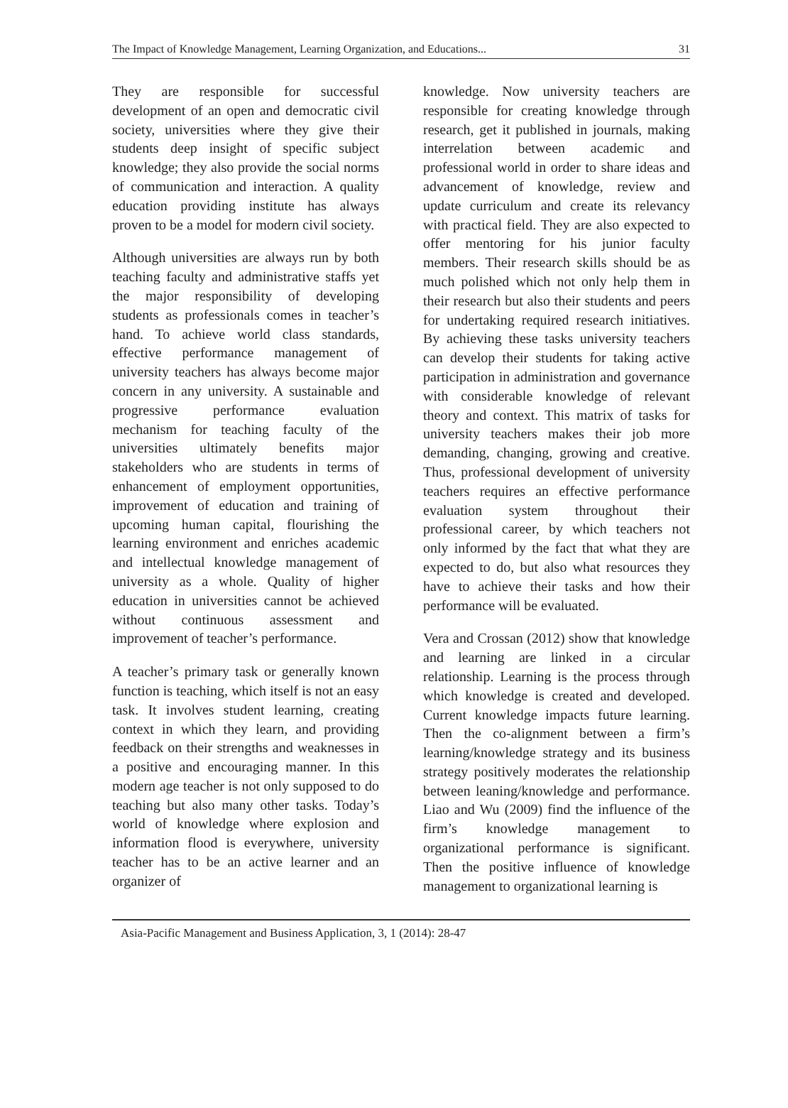The Impact of Knowledge Management, Learning Organization, and Educations... 31
They are responsible for successful development of an open and democratic civil society, universities where they give their students deep insight of specific subject knowledge; they also provide the social norms of communication and interaction. A quality education providing institute has always proven to be a model for modern civil society.
Although universities are always run by both teaching faculty and administrative staffs yet the major responsibility of developing students as professionals comes in teacher’s hand. To achieve world class standards, effective performance management of university teachers has always become major concern in any university. A sustainable and progressive performance evaluation mechanism for teaching faculty of the universities ultimately benefits major stakeholders who are students in terms of enhancement of employment opportunities, improvement of education and training of upcoming human capital, flourishing the learning environment and enriches academic and intellectual knowledge management of university as a whole. Quality of higher education in universities cannot be achieved without continuous assessment and improvement of teacher’s performance.
A teacher’s primary task or generally known function is teaching, which itself is not an easy task. It involves student learning, creating context in which they learn, and providing feedback on their strengths and weaknesses in a positive and encouraging manner. In this modern age teacher is not only supposed to do teaching but also many other tasks. Today’s world of knowledge where explosion and information flood is everywhere, university teacher has to be an active learner and an organizer of
knowledge. Now university teachers are responsible for creating knowledge through research, get it published in journals, making interrelation between academic and professional world in order to share ideas and advancement of knowledge, review and update curriculum and create its relevancy with practical field. They are also expected to offer mentoring for his junior faculty members. Their research skills should be as much polished which not only help them in their research but also their students and peers for undertaking required research initiatives. By achieving these tasks university teachers can develop their students for taking active participation in administration and governance with considerable knowledge of relevant theory and context. This matrix of tasks for university teachers makes their job more demanding, changing, growing and creative. Thus, professional development of university teachers requires an effective performance evaluation system throughout their professional career, by which teachers not only informed by the fact that what they are expected to do, but also what resources they have to achieve their tasks and how their performance will be evaluated.
Vera and Crossan (2012) show that knowledge and learning are linked in a circular relationship. Learning is the process through which knowledge is created and developed. Current knowledge impacts future learning. Then the co-alignment between a firm’s learning/knowledge strategy and its business strategy positively moderates the relationship between leaning/knowledge and performance. Liao and Wu (2009) find the influence of the firm’s knowledge management to organizational performance is significant. Then the positive influence of knowledge management to organizational learning is
Asia-Pacific Management and Business Application, 3, 1 (2014): 28-47